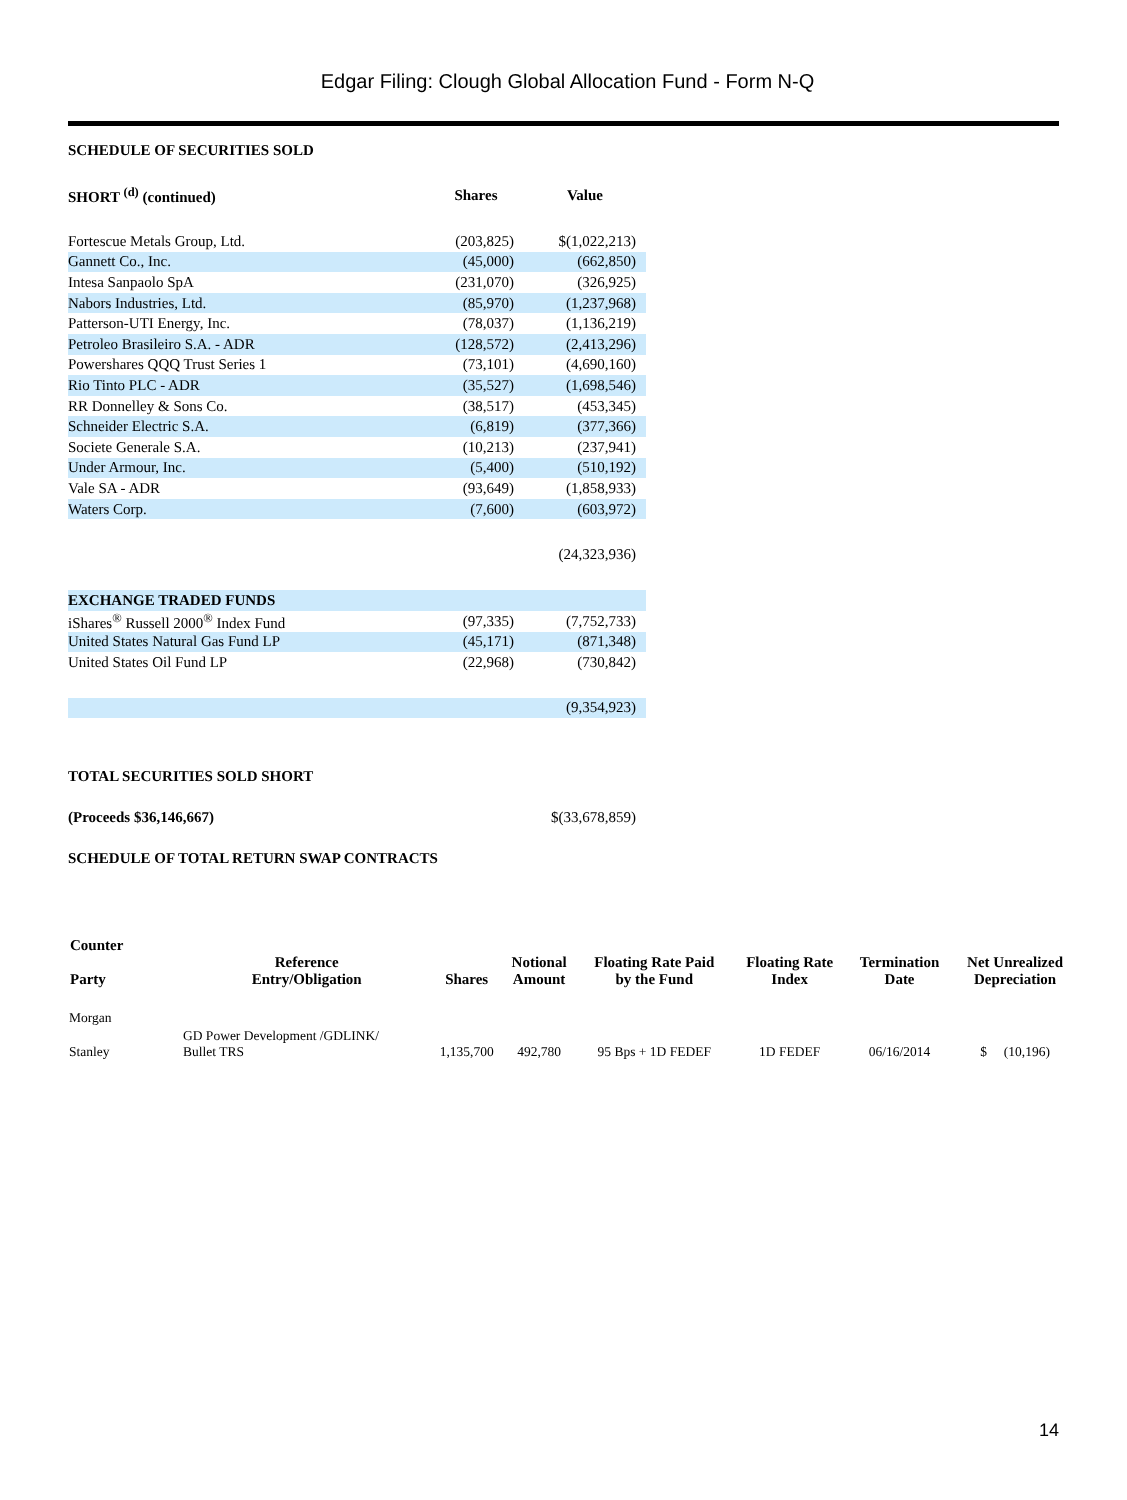Edgar Filing: Clough Global Allocation Fund - Form N-Q
SCHEDULE OF SECURITIES SOLD
| SHORT <sup>(d)</sup> (continued) | Shares | Value |
| Fortescue Metals Group, Ltd. | (203,825) | $(1,022,213) |
| Gannett Co., Inc. | (45,000) | (662,850) |
| Intesa Sanpaolo SpA | (231,070) | (326,925) |
| Nabors Industries, Ltd. | (85,970) | (1,237,968) |
| Patterson-UTI Energy, Inc. | (78,037) | (1,136,219) |
| Petroleo Brasileiro S.A. - ADR | (128,572) | (2,413,296) |
| Powershares QQQ Trust Series 1 | (73,101) | (4,690,160) |
| Rio Tinto PLC - ADR | (35,527) | (1,698,546) |
| RR Donnelley & Sons Co. | (38,517) | (453,345) |
| Schneider Electric S.A. | (6,819) | (377,366) |
| Societe Generale S.A. | (10,213) | (237,941) |
| Under Armour, Inc. | (5,400) | (510,192) |
| Vale SA - ADR | (93,649) | (1,858,933) |
| Waters Corp. | (7,600) | (603,972) |
| | | (24,323,936) |
| EXCHANGE TRADED FUNDS | | |
| iShares<sup>®</sup> Russell 2000<sup>®</sup> Index Fund | (97,335) | (7,752,733) |
| United States Natural Gas Fund LP | (45,171) | (871,348) |
| United States Oil Fund LP | (22,968) | (730,842) |
| | | (9,354,923) |
TOTAL SECURITIES SOLD SHORT
| (Proceeds $36,146,667) | | $(33,678,859) |
SCHEDULE OF TOTAL RETURN SWAP CONTRACTS
| Counter Party | Reference Entry/Obligation | Shares | Notional Amount | Floating Rate Paid by the Fund | Floating Rate Index | Termination Date | Net Unrealized Depreciation |
| --- | --- | --- | --- | --- | --- | --- | --- |
| Morgan | | | | | | | |
| Stanley | GD Power Development /GDLINK/ Bullet TRS | 1,135,700 | 492,780 | 95 Bps + 1D FEDEF | 1D FEDEF | 06/16/2014 | $ (10,196) |
14